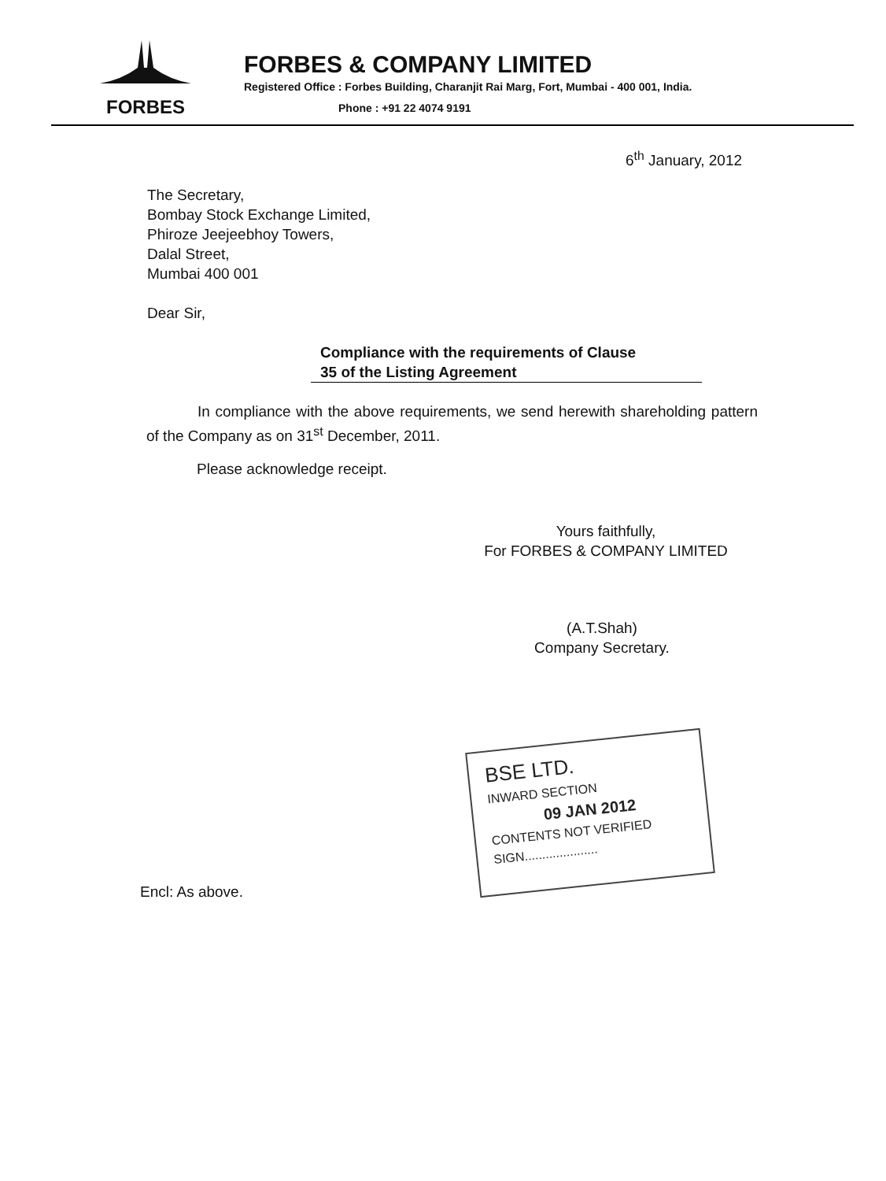FORBES
FORBES & COMPANY LIMITED
Registered Office : Forbes Building, Charanjit Rai Marg, Fort, Mumbai - 400 001, India.
Phone : +91 22 4074 9191
6<sup>th</sup> January, 2012
The Secretary,
Bombay Stock Exchange Limited,
Phiroze Jeejeebhoy Towers,
Dalal Street,
Mumbai 400 001
Dear Sir,
Compliance with the requirements of Clause
35 of the Listing Agreement
In compliance with the above requirements, we send herewith shareholding pattern of the Company as on 31<sup>st</sup> December, 2011.
Please acknowledge receipt.
Yours faithfully,
For FORBES & COMPANY LIMITED
(A.T.Shah)
Company Secretary.
BSE LTD.
INWARD SECTION
09 JAN 2012
CONTENTS NOT VERIFIED
SIGN.....................
Encl: As above.